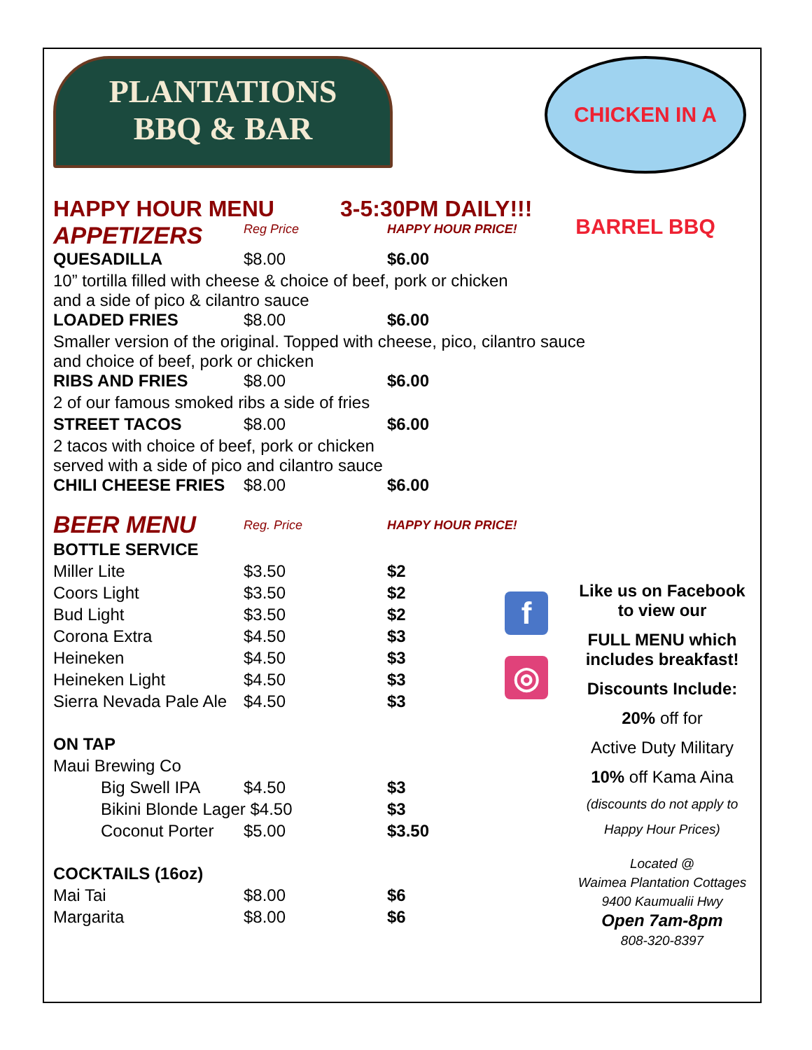PLANTATIONS
BBQ & BAR
CHICKEN IN A BARREL BBQ
HAPPY HOUR MENU 3-5:30PM DAILY!!!
| APPETIZERS | Reg Price | HAPPY HOUR PRICE! |
| QUESADILLA | $8.00 | $6.00 |
| 10” tortilla filled with cheese & choice of beef, pork or chicken and a side of pico & cilantro sauce | | |
| LOADED FRIES | $8.00 | $6.00 |
| Smaller version of the original. Topped with cheese, pico, cilantro sauce and choice of beef, pork or chicken | | |
| RIBS AND FRIES | $8.00 | $6.00 |
| 2 of our famous smoked ribs a side of fries | | |
| STREET TACOS | $8.00 | $6.00 |
| 2 tacos with choice of beef, pork or chicken served with a side of pico and cilantro sauce | | |
| CHILI CHEESE FRIES | $8.00 | $6.00 |
| BEER MENU | Reg. Price | HAPPY HOUR PRICE! |
| BOTTLE SERVICE | | |
| Miller Lite | $3.50 | $2 |
| Coors Light | $3.50 | $2 |
| Bud Light | $3.50 | $2 |
| Corona Extra | $4.50 | $3 |
| Heineken | $4.50 | $3 |
| Heineken Light | $4.50 | $3 |
| Sierra Nevada Pale Ale | $4.50 | $3 |
| ON TAP | | |
| Maui Brewing Co | | |
| Big Swell IPA | $4.50 | $3 |
| Bikini Blonde Lager $4.50 | | $3 |
| Coconut Porter | $5.00 | $3.50 |
| COCKTAILS (16oz) | | |
| Mai Tai | $8.00 | $6 |
| Margarita | $8.00 | $6 |
f
◎
Like us on Facebook
to view our
FULL MENU which includes breakfast!
Discounts Include:
20% off for
Active Duty Military
10% off Kama Aina
(discounts do not apply to
Happy Hour Prices)
Located @
Waimea Plantation Cottages
9400 Kaumualii Hwy
Open 7am-8pm
808-320-8397